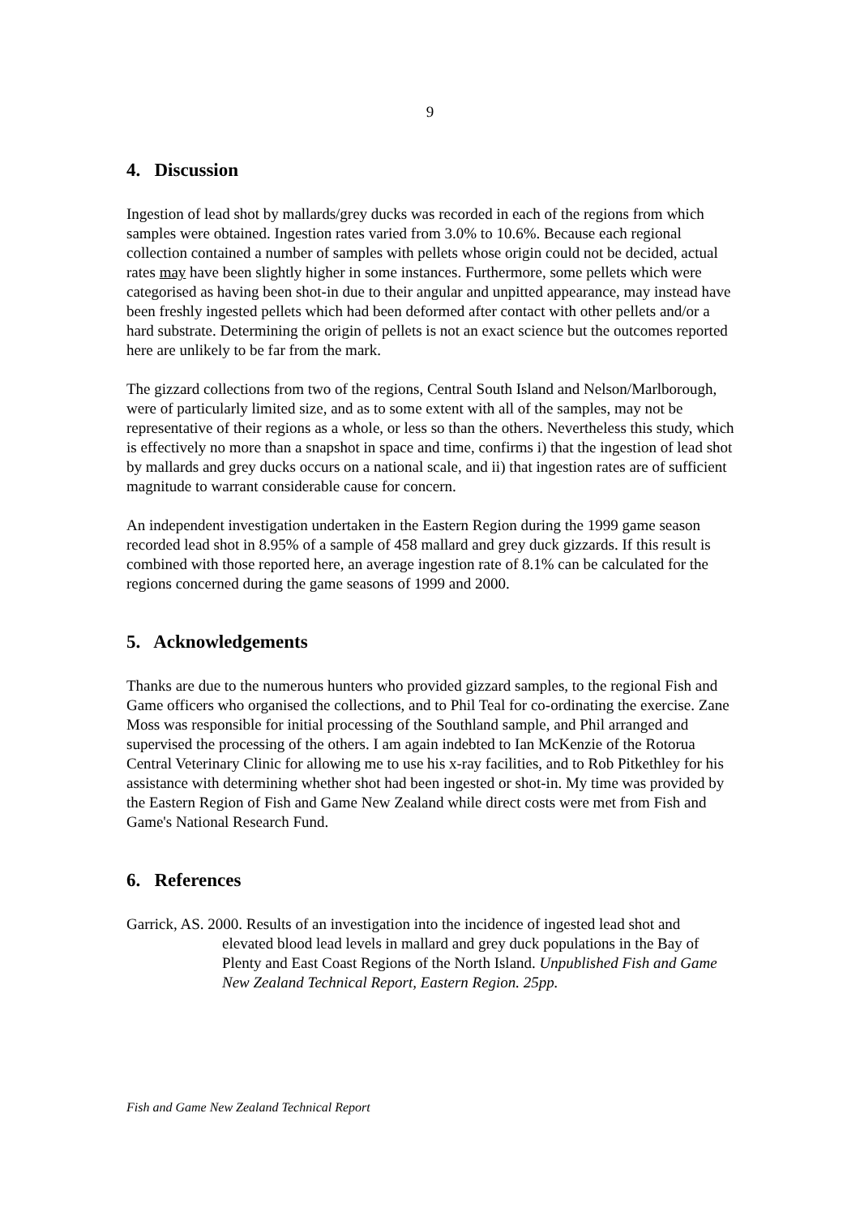9
4. Discussion
Ingestion of lead shot by mallards/grey ducks was recorded in each of the regions from which samples were obtained. Ingestion rates varied from 3.0% to 10.6%. Because each regional collection contained a number of samples with pellets whose origin could not be decided, actual rates may have been slightly higher in some instances. Furthermore, some pellets which were categorised as having been shot-in due to their angular and unpitted appearance, may instead have been freshly ingested pellets which had been deformed after contact with other pellets and/or a hard substrate. Determining the origin of pellets is not an exact science but the outcomes reported here are unlikely to be far from the mark.
The gizzard collections from two of the regions, Central South Island and Nelson/Marlborough, were of particularly limited size, and as to some extent with all of the samples, may not be representative of their regions as a whole, or less so than the others. Nevertheless this study, which is effectively no more than a snapshot in space and time, confirms i) that the ingestion of lead shot by mallards and grey ducks occurs on a national scale, and ii) that ingestion rates are of sufficient magnitude to warrant considerable cause for concern.
An independent investigation undertaken in the Eastern Region during the 1999 game season recorded lead shot in 8.95% of a sample of 458 mallard and grey duck gizzards. If this result is combined with those reported here, an average ingestion rate of 8.1% can be calculated for the regions concerned during the game seasons of 1999 and 2000.
5. Acknowledgements
Thanks are due to the numerous hunters who provided gizzard samples, to the regional Fish and Game officers who organised the collections, and to Phil Teal for co-ordinating the exercise. Zane Moss was responsible for initial processing of the Southland sample, and Phil arranged and supervised the processing of the others. I am again indebted to Ian McKenzie of the Rotorua Central Veterinary Clinic for allowing me to use his x-ray facilities, and to Rob Pitkethley for his assistance with determining whether shot had been ingested or shot-in. My time was provided by the Eastern Region of Fish and Game New Zealand while direct costs were met from Fish and Game's National Research Fund.
6. References
Garrick, AS. 2000. Results of an investigation into the incidence of ingested lead shot and elevated blood lead levels in mallard and grey duck populations in the Bay of Plenty and East Coast Regions of the North Island. Unpublished Fish and Game New Zealand Technical Report, Eastern Region. 25pp.
Fish and Game New Zealand Technical Report